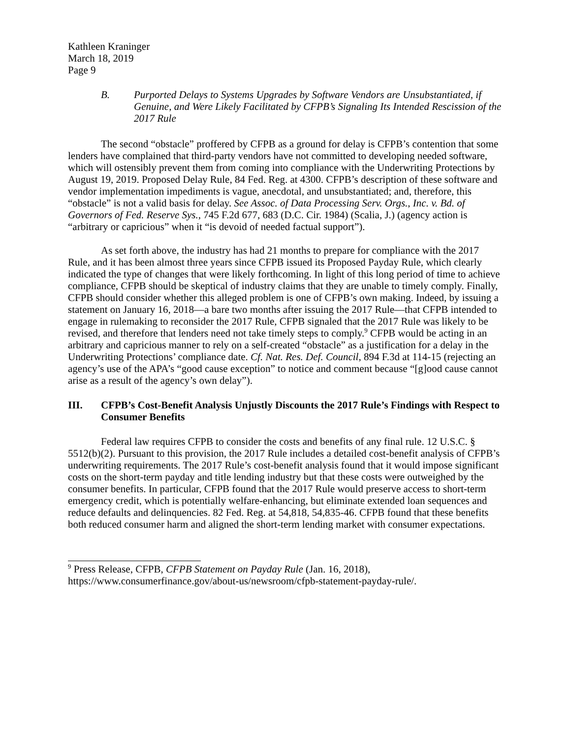Kathleen Kraninger
March 18, 2019
Page 9
B. Purported Delays to Systems Upgrades by Software Vendors are Unsubstantiated, if Genuine, and Were Likely Facilitated by CFPB’s Signaling Its Intended Rescission of the 2017 Rule
The second “obstacle” proffered by CFPB as a ground for delay is CFPB’s contention that some lenders have complained that third-party vendors have not committed to developing needed software, which will ostensibly prevent them from coming into compliance with the Underwriting Protections by August 19, 2019. Proposed Delay Rule, 84 Fed. Reg. at 4300. CFPB’s description of these software and vendor implementation impediments is vague, anecdotal, and unsubstantiated; and, therefore, this “obstacle” is not a valid basis for delay. See Assoc. of Data Processing Serv. Orgs., Inc. v. Bd. of Governors of Fed. Reserve Sys., 745 F.2d 677, 683 (D.C. Cir. 1984) (Scalia, J.) (agency action is “arbitrary or capricious” when it “is devoid of needed factual support”).
As set forth above, the industry has had 21 months to prepare for compliance with the 2017 Rule, and it has been almost three years since CFPB issued its Proposed Payday Rule, which clearly indicated the type of changes that were likely forthcoming. In light of this long period of time to achieve compliance, CFPB should be skeptical of industry claims that they are unable to timely comply. Finally, CFPB should consider whether this alleged problem is one of CFPB’s own making. Indeed, by issuing a statement on January 16, 2018—a bare two months after issuing the 2017 Rule—that CFPB intended to engage in rulemaking to reconsider the 2017 Rule, CFPB signaled that the 2017 Rule was likely to be revised, and therefore that lenders need not take timely steps to comply.<sup>9</sup> CFPB would be acting in an arbitrary and capricious manner to rely on a self-created “obstacle” as a justification for a delay in the Underwriting Protections’ compliance date. Cf. Nat. Res. Def. Council, 894 F.3d at 114-15 (rejecting an agency’s use of the APA’s “good cause exception” to notice and comment because “[g]ood cause cannot arise as a result of the agency’s own delay”).
III. CFPB’s Cost-Benefit Analysis Unjustly Discounts the 2017 Rule’s Findings with Respect to Consumer Benefits
Federal law requires CFPB to consider the costs and benefits of any final rule. 12 U.S.C. § 5512(b)(2). Pursuant to this provision, the 2017 Rule includes a detailed cost-benefit analysis of CFPB’s underwriting requirements. The 2017 Rule’s cost-benefit analysis found that it would impose significant costs on the short-term payday and title lending industry but that these costs were outweighed by the consumer benefits. In particular, CFPB found that the 2017 Rule would preserve access to short-term emergency credit, which is potentially welfare-enhancing, but eliminate extended loan sequences and reduce defaults and delinquencies. 82 Fed. Reg. at 54,818, 54,835-46. CFPB found that these benefits both reduced consumer harm and aligned the short-term lending market with consumer expectations.
<sup>9</sup> Press Release, CFPB, CFPB Statement on Payday Rule (Jan. 16, 2018), https://www.consumerfinance.gov/about-us/newsroom/cfpb-statement-payday-rule/.